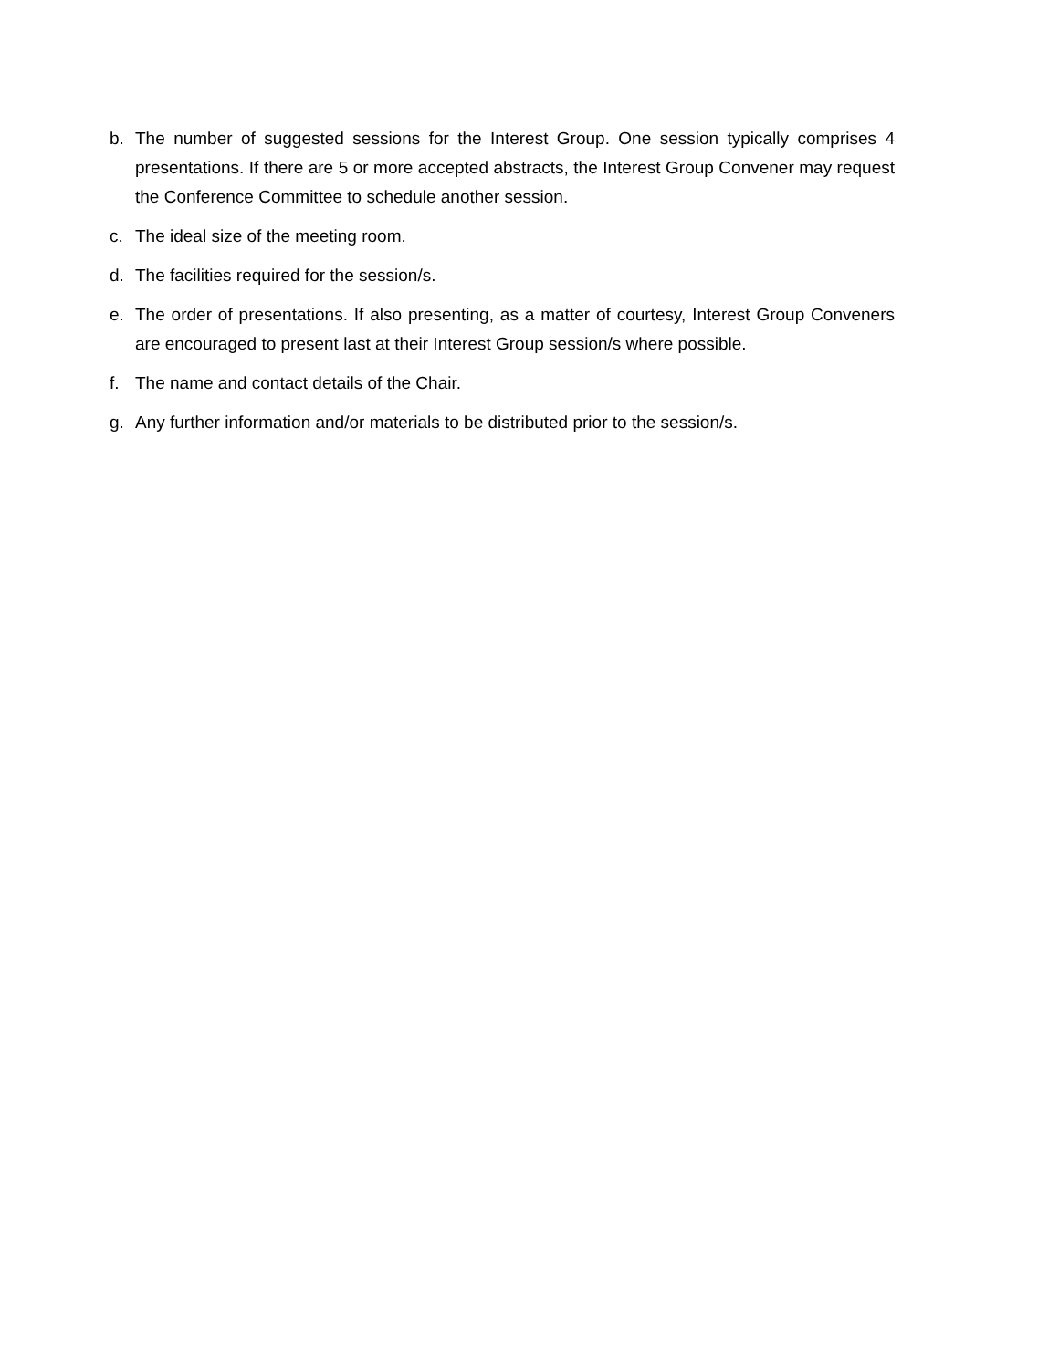b. The number of suggested sessions for the Interest Group. One session typically comprises 4 presentations. If there are 5 or more accepted abstracts, the Interest Group Convener may request the Conference Committee to schedule another session.
c. The ideal size of the meeting room.
d. The facilities required for the session/s.
e. The order of presentations. If also presenting, as a matter of courtesy, Interest Group Conveners are encouraged to present last at their Interest Group session/s where possible.
f. The name and contact details of the Chair.
g. Any further information and/or materials to be distributed prior to the session/s.